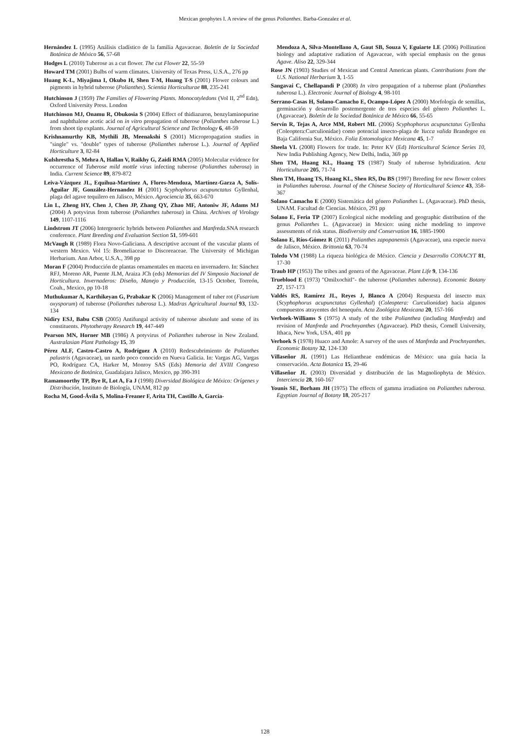Mexican geophytes I. A review of the genus Polianthes. Barba-Gonzalez et al.
Hernández L (1995) Análisis cladístico de la familia Agavaceae. Boletín de la Sociedad Botánica de México 56, 57-68
Hodges L (2010) Tuberose as a cut flower. The cut Flower 22, 55-59
Howard TM (2001) Bulbs of warm climates. University of Texas Press, U.S.A., 276 pp
Huang K-L, Miyajima I, Okubo H, Shen T-M, Huang T-S (2001) Flower colours and pigments in hybrid tuberose (Polianthes). Scientia Horticulturae 88, 235-241
Hutchinson J (1959) The Families of Flowering Plants. Monocotyledons (Vol II, 2<sup>nd</sup> Edn), Oxford University Press. London
Hutchinson MJ, Onamu R, Obukosia S (2004) Effect of thidiazuron, benzylaminopurine and naphthalene acetic acid on in vitro propagation of tuberose (Polianthes tuberose L.) from shoot tip explants. Journal of Agricultural Science and Technology 6, 48-59
Krishnamurthy KB, Mythili JB, Meenakshi S (2001) Micropropagation studies in "single" vs. "double" types of tuberose (Polianthes tuberose L.). Journal of Applied Horticulture 3, 82-84
Kulshrestha S, Mehra A, Hallan V, Raikhy G, Zaidi RMA (2005) Molecular evidence for occurrence of Tuberose mild mottle virus infecting tuberose (Polianthes tuberosa) in India. Current Science 89, 879-872
Leiva-Vázquez JL, Equihua-Martínez A, Flores-Mendoza, Martínez-Garza A, Solís-Aguilar JF, González-Hernandez H (2001) Scyphophorus acupunctatus Gyllenhal, plaga del agave tequilero en Jalisco, México. Agrociencia 35, 663-670
Lin L, Zheng HY, Chen J, Chen JP, Zhang QY, Zhao MF, Antoniw JF, Adams MJ (2004) A potyvirus from tuberose (Polianthes tuberosa) in China. Archives of Virology 149, 1107-1116
Lindstrom JT (2006) Intergeneric hybrids between Polianthes and Manfreda.SNA research conference. Plant Breeding and Evaluation Section 51, 599-601
McVaugh R (1989) Flora Novo-Galiciana. A descriptive account of the vascular plants of western Mexico. Vol 15: Bromeliaceae to Discoreaceae. The University of Michigan Herbarium. Ann Arbor, U.S.A., 398 pp
Moran F (2004) Producción de plantas ornamentales en maceta en invernadero. In: Sánchez RFJ, Moreno AR, Puente JLM, Araiza JCh (eds) Memorias del IV Simposio Nacional de Horticultura. Invernaderos: Diseño, Manejo y Producción, 13-15 October, Torreón, Coah., Mexico, pp 10-18
Muthukumar A, Karthikeyan G, Prabakar K (2006) Management of tuber rot (Fusarium oxysporum) of tuberose (Polianthes tuberosa L.). Madras Agricultural Journal 93, 132-134
Nidiry ESJ, Babu CSB (2005) Antifungal activity of tuberose absolute and some of its constituents. Phytotherapy Research 19, 447-449
Pearson MN, Horner MB (1986) A potyvirus of Polianthes tuberose in New Zealand. Australasian Plant Pathology 15, 39
Pérez ALF, Castro-Castro A, Rodríguez A (2010) Redescubrimiento de Polianthes palustris (Agavaceae), un nardo poco conocido en Nueva Galicia. In: Vargas AG, Vargas PO, Rodríguez CA, Harker M, Monroy SAS (Eds) Memoria del XVIII Congreso Mexicano de Botánica, Guadalajara Jalisco, Mexico, pp 390-391
Ramamoorthy TP, Bye R, Lot A, Fa J (1998) Diversidad Biológica de México: Orígenes y Distribución, Instituto de Biología, UNAM, 812 pp
Rocha M, Good-Ávila S, Molina-Freaner F, Arita TH, Castillo A, García-
Mendoza A, Silva-Montellano A, Gaut SB, Souza V, Eguiarte LE (2006) Pollination biology and adaptative radiation of Agavaceae, with special emphasis on the genus Agave. Aliso 22, 329-344
Rose JN (1903) Studies of Mexican and Central American plants. Contributions from the U.S. National Herbarium 3, 1-55
Sangavai C, Chellapandi P (2008) In vitro propagation of a tuberose plant (Polianthes tuberosa L.). Electronic Journal of Biology 4, 98-101
Serrano-Casas H, Solano-Camacho E, Ocampo-López A (2000) Morfología de semillas, germinación y desarrollo postemergente de tres especies del género Polianthes L. (Agavaceae). Boletín de la Sociedad Botánica de México 66, 55-65
Servín R, Tejas A, Arce MM, Robert ML (2006) Scyphophorus acupunctatus Gyllenha (Coleoptera:Curculionidae) como potencial insecto-plaga de Yucca valida Brandegee en Baja California Sur, México. Folia Entomologica Mexicana 45, 1-7
Sheela VL (2008) Flowers for trade. In: Peter KV (Ed) Horticultural Science Series 10, New India Publishing Agency, New Delhi, India, 369 pp
Shen TM, Huang KL, Huang TS (1987) Study of tuberose hybridization. Acta Horticulturae 205, 71-74
Shen TM, Huang TS, Huang KL, Shen RS, Du BS (1997) Breeding for new flower colors in Polianthes tuberosa. Journal of the Chinese Society of Horticultural Science 43, 358-367
Solano Camacho E (2000) Sistemática del género Polianthes L. (Agavaceae). PhD thesis, UNAM. Facultad de Ciencias. México, 291 pp
Solano E, Feria TP (2007) Ecological niche modeling and geographic distribution of the genus Polianthes L. (Agavaceae) in Mexico: using niche modeling to improve assessments of risk status. Biodiversity and Conservation 16, 1885-1900
Solano E, Ríos-Gómez R (2011) Polianthes zapopanensis (Agavaceae), una especie nueva de Jalisco, México. Brittonia 63, 70-74
Toledo VM (1988) La riqueza biológica de México. Ciencia y Desarrollo CONACYT 81, 17-30
Traub HP (1953) The tribes and genera of the Agavaceae. Plant Life 9, 134-136
Trueblood E (1973) "Omilxochitl"- the tuberose (Polianthes tuberosa). Economic Botany 27, 157-173
Valdés RS, Ramírez JL, Reyes J, Blanco A (2004) Respuesta del insecto max (Scyphophorus acupunctatus Gyllenhal) (Coleoptera: Curculionidae) hacia algunos compuestos atrayentes del henequén. Acta Zoológica Mexicana 20, 157-166
Verhoek-Williams S (1975) A study of the tribe Polianthea (including Manfreda) and revision of Manfreda and Prochnyanthes (Agavaceae). PhD thesis, Cornell University, Ithaca, New York, USA, 401 pp
Verhoek S (1978) Huaco and Amole: A survey of the uses of Manfreda and Prochnyanthes. Economic Botany 32, 124-130
Villaseñor JL (1991) Las Heliantheae endémicas de México: una guía hacia la conservación. Acta Botanica 15, 29-46
Villaseñor JL (2003) Diversidad y distribución de las Magnoliophyta de México. Interciencia 28, 160-167
Younis SE, Borham JH (1975) The effects of gamma irradiation on Polianthes tuberosa. Egyptian Journal of Botany 18, 205-217
128